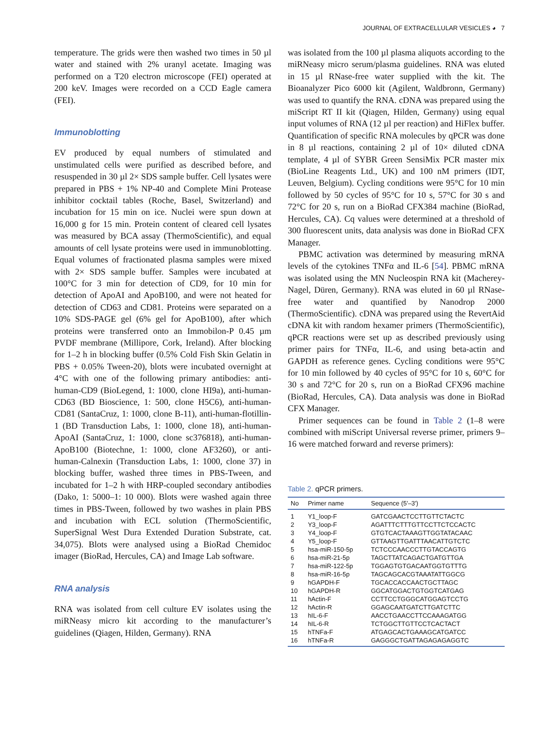JOURNAL OF EXTRACELLULAR VESICLES ◕ 7
temperature. The grids were then washed two times in 50 µl water and stained with 2% uranyl acetate. Imaging was performed on a T20 electron microscope (FEI) operated at 200 keV. Images were recorded on a CCD Eagle camera (FEI).
Immunoblotting
EV produced by equal numbers of stimulated and unstimulated cells were purified as described before, and resuspended in 30 µl 2× SDS sample buffer. Cell lysates were prepared in PBS + 1% NP-40 and Complete Mini Protease inhibitor cocktail tables (Roche, Basel, Switzerland) and incubation for 15 min on ice. Nuclei were spun down at 16,000 g for 15 min. Protein content of cleared cell lysates was measured by BCA assay (ThermoScientific), and equal amounts of cell lysate proteins were used in immunoblotting. Equal volumes of fractionated plasma samples were mixed with 2× SDS sample buffer. Samples were incubated at 100°C for 3 min for detection of CD9, for 10 min for detection of ApoAI and ApoB100, and were not heated for detection of CD63 and CD81. Proteins were separated on a 10% SDS-PAGE gel (6% gel for ApoB100), after which proteins were transferred onto an Immobilon-P 0.45 µm PVDF membrane (Millipore, Cork, Ireland). After blocking for 1–2 h in blocking buffer (0.5% Cold Fish Skin Gelatin in PBS + 0.05% Tween-20), blots were incubated overnight at 4°C with one of the following primary antibodies: anti-human-CD9 (BioLegend, 1: 1000, clone HI9a), anti-human-CD63 (BD Bioscience, 1: 500, clone H5C6), anti-human-CD81 (SantaCruz, 1: 1000, clone B-11), anti-human-flotillin-1 (BD Transduction Labs, 1: 1000, clone 18), anti-human-ApoAI (SantaCruz, 1: 1000, clone sc376818), anti-human-ApoB100 (Biotechne, 1: 1000, clone AF3260), or anti-human-Calnexin (Transduction Labs, 1: 1000, clone 37) in blocking buffer, washed three times in PBS-Tween, and incubated for 1–2 h with HRP-coupled secondary antibodies (Dako, 1: 5000–1: 10 000). Blots were washed again three times in PBS-Tween, followed by two washes in plain PBS and incubation with ECL solution (ThermoScientific, SuperSignal West Dura Extended Duration Substrate, cat. 34,075). Blots were analysed using a BioRad Chemidoc imager (BioRad, Hercules, CA) and Image Lab software.
RNA analysis
RNA was isolated from cell culture EV isolates using the miRNeasy micro kit according to the manufacturer’s guidelines (Qiagen, Hilden, Germany). RNA
was isolated from the 100 µl plasma aliquots according to the miRNeasy micro serum/plasma guidelines. RNA was eluted in 15 µl RNase-free water supplied with the kit. The Bioanalyzer Pico 6000 kit (Agilent, Waldbronn, Germany) was used to quantify the RNA. cDNA was prepared using the miScript RT II kit (Qiagen, Hilden, Germany) using equal input volumes of RNA (12 µl per reaction) and HiFlex buffer. Quantification of specific RNA molecules by qPCR was done in 8 µl reactions, containing 2 µl of 10× diluted cDNA template, 4 µl of SYBR Green SensiMix PCR master mix (BioLine Reagents Ltd., UK) and 100 nM primers (IDT, Leuven, Belgium). Cycling conditions were 95°C for 10 min followed by 50 cycles of 95°C for 10 s, 57°C for 30 s and 72°C for 20 s, run on a BioRad CFX384 machine (BioRad, Hercules, CA). Cq values were determined at a threshold of 300 fluorescent units, data analysis was done in BioRad CFX Manager.
PBMC activation was determined by measuring mRNA levels of the cytokines TNFα and IL-6 [54]. PBMC mRNA was isolated using the MN Nucleospin RNA kit (Macherey-Nagel, Düren, Germany). RNA was eluted in 60 µl RNase-free water and quantified by Nanodrop 2000 (ThermoScientific). cDNA was prepared using the RevertAid cDNA kit with random hexamer primers (ThermoScientific), qPCR reactions were set up as described previously using primer pairs for TNFα, IL-6, and using beta-actin and GAPDH as reference genes. Cycling conditions were 95°C for 10 min followed by 40 cycles of 95°C for 10 s, 60°C for 30 s and 72°C for 20 s, run on a BioRad CFX96 machine (BioRad, Hercules, CA). Data analysis was done in BioRad CFX Manager.
Primer sequences can be found in Table 2 (1–8 were combined with miScript Universal reverse primer, primers 9–16 were matched forward and reverse primers):
Table 2. qPCR primers.
| No | Primer name | Sequence (5′–3′) |
| --- | --- | --- |
| 1 | Y1_loop-F | GATCGAACTCCTTGTTCTACTC |
| 2 | Y3_loop-F | AGATTTCTTTGTTCCTTCTCCACTC |
| 3 | Y4_loop-F | GTGTCACTAAAGTTGGTATACAAC |
| 4 | Y5_loop-F | GTTAAGTTGATTTAACATTGTCTC |
| 5 | hsa-miR-150-5p | TCTCCCAACCCTTGTACCAGTG |
| 6 | hsa-miR-21-5p | TAGCTTATCAGACTGATGTTGA |
| 7 | hsa-miR-122-5p | TGGAGTGTGACAATGGTGTTTG |
| 8 | hsa-miR-16-5p | TAGCAGCACGTAAATATTGGCG |
| 9 | hGAPDH-F | TGCACCACCAACTGCTTAGC |
| 10 | hGAPDH-R | GGCATGGACTGTGGTCATGAG |
| 11 | hActin-F | CCTTCCTGGGCATGGAGTCCTG |
| 12 | hActin-R | GGAGCAATGATCTTGATCTTC |
| 13 | hIL-6-F | AACCTGAACCTTCCAAAGATGG |
| 14 | hIL-6-R | TCTGGCTTGTTCCTCACTACT |
| 15 | hTNFa-F | ATGAGCACTGAAAGCATGATCC |
| 16 | hTNFa-R | GAGGGCTGATTAGAGAGAGGTC |